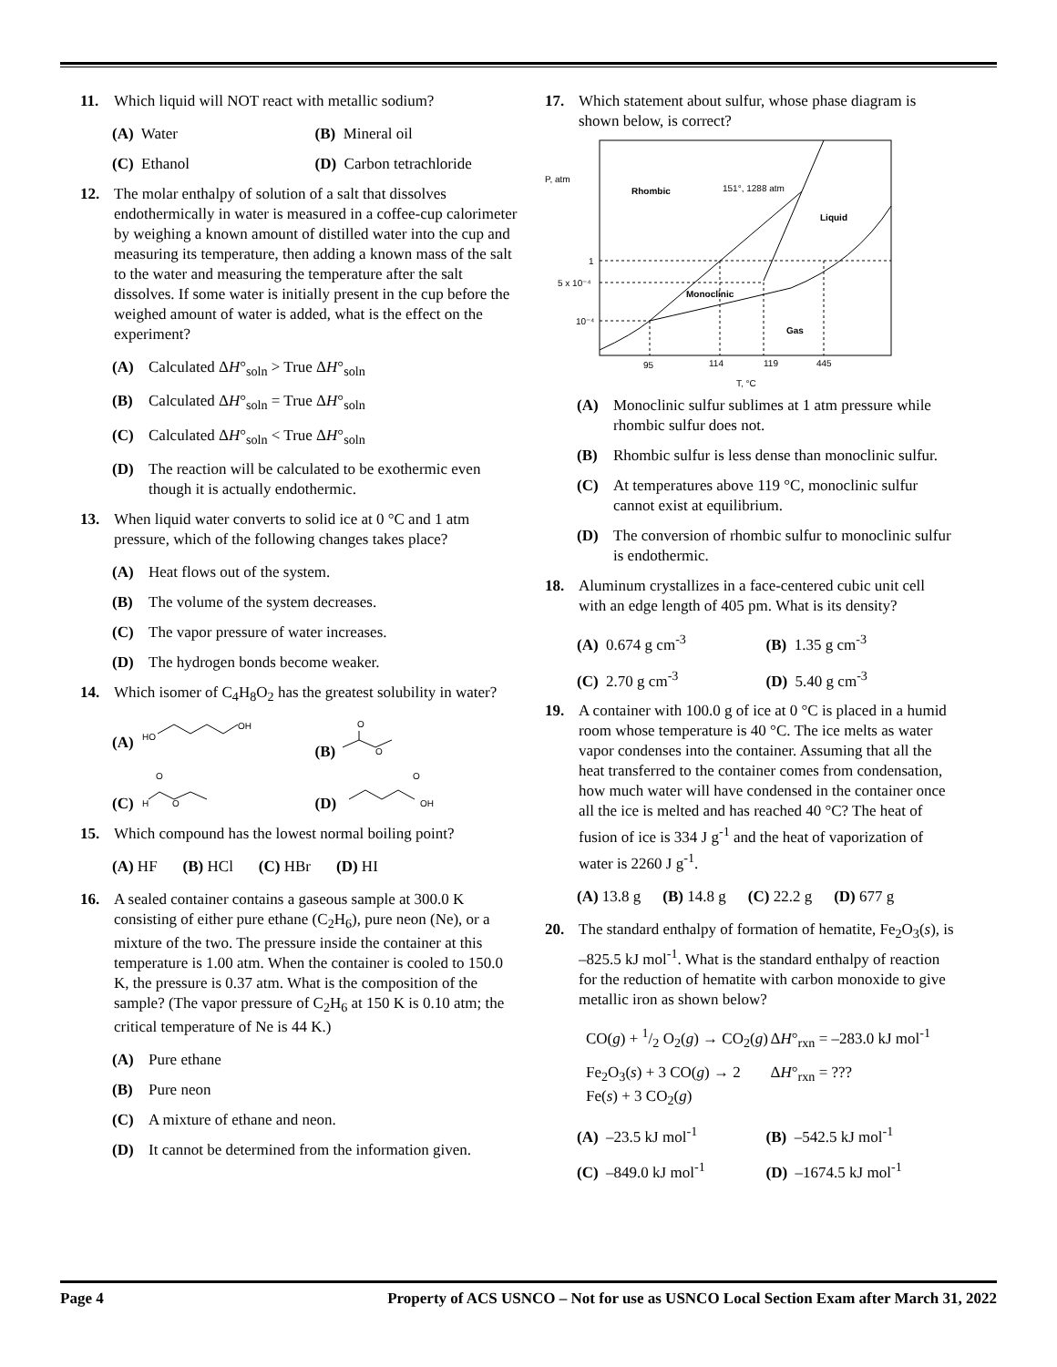11. Which liquid will NOT react with metallic sodium?
(A) Water
(B) Mineral oil
(C) Ethanol
(D) Carbon tetrachloride
12. The molar enthalpy of solution of a salt that dissolves endothermically in water is measured in a coffee-cup calorimeter by weighing a known amount of distilled water into the cup and measuring its temperature, then adding a known mass of the salt to the water and measuring the temperature after the salt dissolves. If some water is initially present in the cup before the weighed amount of water is added, what is the effect on the experiment?
(A) Calculated ΔH°<sub>soln</sub> > True ΔH°<sub>soln</sub>
(B) Calculated ΔH°<sub>soln</sub> = True ΔH°<sub>soln</sub>
(C) Calculated ΔH°<sub>soln</sub> < True ΔH°<sub>soln</sub>
(D) The reaction will be calculated to be exothermic even though it is actually endothermic.
13. When liquid water converts to solid ice at 0 °C and 1 atm pressure, which of the following changes takes place?
(A) Heat flows out of the system.
(B) The volume of the system decreases.
(C) The vapor pressure of water increases.
(D) The hydrogen bonds become weaker.
14. Which isomer of C<sub>4</sub>H<sub>8</sub>O<sub>2</sub> has the greatest solubility in water?
(A)
HO
OH
(B)
O
O
(C)
O
H
O
(D)
O
OH
15. Which compound has the lowest normal boiling point?
(A) HF (B) HCl (C) HBr (D) HI
16. A sealed container contains a gaseous sample at 300.0 K consisting of either pure ethane (C<sub>2</sub>H<sub>6</sub>), pure neon (Ne), or a mixture of the two. The pressure inside the container at this temperature is 1.00 atm. When the container is cooled to 150.0 K, the pressure is 0.37 atm. What is the composition of the sample? (The vapor pressure of C<sub>2</sub>H<sub>6</sub> at 150 K is 0.10 atm; the critical temperature of Ne is 44 K.)
(A) Pure ethane
(B) Pure neon
(C) A mixture of ethane and neon.
(D) It cannot be determined from the information given.
17. Which statement about sulfur, whose phase diagram is shown below, is correct?
P, atm
Rhombic
151°, 1288 atm
Liquid
Monoclinic
Gas
1
5 x 10⁻⁴
10⁻⁴
95
114
119
445
T, °C
(A) Monoclinic sulfur sublimes at 1 atm pressure while rhombic sulfur does not.
(B) Rhombic sulfur is less dense than monoclinic sulfur.
(C) At temperatures above 119 °C, monoclinic sulfur cannot exist at equilibrium.
(D) The conversion of rhombic sulfur to monoclinic sulfur is endothermic.
18. Aluminum crystallizes in a face-centered cubic unit cell with an edge length of 405 pm. What is its density?
(A) 0.674 g cm<sup>-3</sup>
(B) 1.35 g cm<sup>-3</sup>
(C) 2.70 g cm<sup>-3</sup>
(D) 5.40 g cm<sup>-3</sup>
19. A container with 100.0 g of ice at 0 °C is placed in a humid room whose temperature is 40 °C. The ice melts as water vapor condenses into the container. Assuming that all the heat transferred to the container comes from condensation, how much water will have condensed in the container once all the ice is melted and has reached 40 °C? The heat of fusion of ice is 334 J g<sup>-1</sup> and the heat of vaporization of water is 2260 J g<sup>-1</sup>.
(A) 13.8 g (B) 14.8 g (C) 22.2 g (D) 677 g
20. The standard enthalpy of formation of hematite, Fe<sub>2</sub>O<sub>3</sub>(s), is –825.5 kJ mol<sup>-1</sup>. What is the standard enthalpy of reaction for the reduction of hematite with carbon monoxide to give metallic iron as shown below?
CO(g) + 1/2 O<sub>2</sub>(g) → CO<sub>2</sub>(g)
ΔH°<sub>rxn</sub> = –283.0 kJ mol<sup>-1</sup>
Fe<sub>2</sub>O<sub>3</sub>(s) + 3 CO(g) → 2 Fe(s) + 3 CO<sub>2</sub>(g)
ΔH°<sub>rxn</sub> = ???
(A) –23.5 kJ mol<sup>-1</sup>
(B) –542.5 kJ mol<sup>-1</sup>
(C) –849.0 kJ mol<sup>-1</sup>
(D) –1674.5 kJ mol<sup>-1</sup>
Page 4 Property of ACS USNCO – Not for use as USNCO Local Section Exam after March 31, 2022